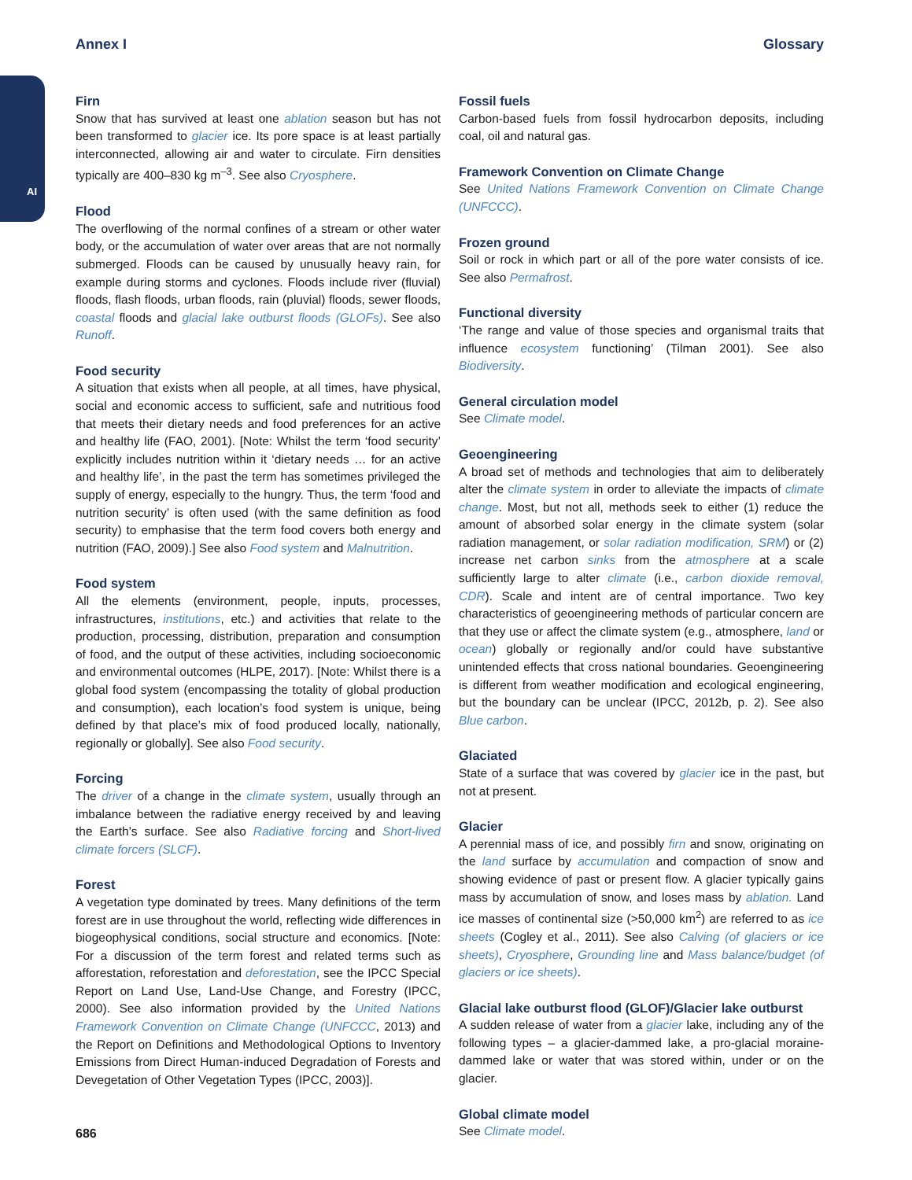AI
Annex I Glossary
Firn
Snow that has survived at least one ablation season but has not been transformed to glacier ice. Its pore space is at least partially interconnected, allowing air and water to circulate. Firn densities typically are 400–830 kg m<sup>–3</sup>. See also Cryosphere.
Flood
The overflowing of the normal confines of a stream or other water body, or the accumulation of water over areas that are not normally submerged. Floods can be caused by unusually heavy rain, for example during storms and cyclones. Floods include river (fluvial) floods, flash floods, urban floods, rain (pluvial) floods, sewer floods, coastal floods and glacial lake outburst floods (GLOFs). See also Runoff.
Food security
A situation that exists when all people, at all times, have physical, social and economic access to sufficient, safe and nutritious food that meets their dietary needs and food preferences for an active and healthy life (FAO, 2001). [Note: Whilst the term ‘food security’ explicitly includes nutrition within it ‘dietary needs … for an active and healthy life’, in the past the term has sometimes privileged the supply of energy, especially to the hungry. Thus, the term ‘food and nutrition security’ is often used (with the same definition as food security) to emphasise that the term food covers both energy and nutrition (FAO, 2009).] See also Food system and Malnutrition.
Food system
All the elements (environment, people, inputs, processes, infrastructures, institutions, etc.) and activities that relate to the production, processing, distribution, preparation and consumption of food, and the output of these activities, including socioeconomic and environmental outcomes (HLPE, 2017). [Note: Whilst there is a global food system (encompassing the totality of global production and consumption), each location’s food system is unique, being defined by that place’s mix of food produced locally, nationally, regionally or globally]. See also Food security.
Forcing
The driver of a change in the climate system, usually through an imbalance between the radiative energy received by and leaving the Earth’s surface. See also Radiative forcing and Short-lived climate forcers (SLCF).
Forest
A vegetation type dominated by trees. Many definitions of the term forest are in use throughout the world, reflecting wide differences in biogeophysical conditions, social structure and economics. [Note: For a discussion of the term forest and related terms such as afforestation, reforestation and deforestation, see the IPCC Special Report on Land Use, Land-Use Change, and Forestry (IPCC, 2000). See also information provided by the United Nations Framework Convention on Climate Change (UNFCCC, 2013) and the Report on Definitions and Methodological Options to Inventory Emissions from Direct Human-induced Degradation of Forests and Devegetation of Other Vegetation Types (IPCC, 2003)].
Fossil fuels
Carbon-based fuels from fossil hydrocarbon deposits, including coal, oil and natural gas.
Framework Convention on Climate Change
See United Nations Framework Convention on Climate Change (UNFCCC).
Frozen ground
Soil or rock in which part or all of the pore water consists of ice. See also Permafrost.
Functional diversity
‘The range and value of those species and organismal traits that influence ecosystem functioning’ (Tilman 2001). See also Biodiversity.
General circulation model
See Climate model.
Geoengineering
A broad set of methods and technologies that aim to deliberately alter the climate system in order to alleviate the impacts of climate change. Most, but not all, methods seek to either (1) reduce the amount of absorbed solar energy in the climate system (solar radiation management, or solar radiation modification, SRM) or (2) increase net carbon sinks from the atmosphere at a scale sufficiently large to alter climate (i.e., carbon dioxide removal, CDR). Scale and intent are of central importance. Two key characteristics of geoengineering methods of particular concern are that they use or affect the climate system (e.g., atmosphere, land or ocean) globally or regionally and/or could have substantive unintended effects that cross national boundaries. Geoengineering is different from weather modification and ecological engineering, but the boundary can be unclear (IPCC, 2012b, p. 2). See also Blue carbon.
Glaciated
State of a surface that was covered by glacier ice in the past, but not at present.
Glacier
A perennial mass of ice, and possibly firn and snow, originating on the land surface by accumulation and compaction of snow and showing evidence of past or present flow. A glacier typically gains mass by accumulation of snow, and loses mass by ablation. Land ice masses of continental size (>50,000 km<sup>2</sup>) are referred to as ice sheets (Cogley et al., 2011). See also Calving (of glaciers or ice sheets), Cryosphere, Grounding line and Mass balance/budget (of glaciers or ice sheets).
Glacial lake outburst flood (GLOF)/Glacier lake outburst
A sudden release of water from a glacier lake, including any of the following types – a glacier-dammed lake, a pro-glacial moraine-dammed lake or water that was stored within, under or on the glacier.
Global climate model
See Climate model.
686